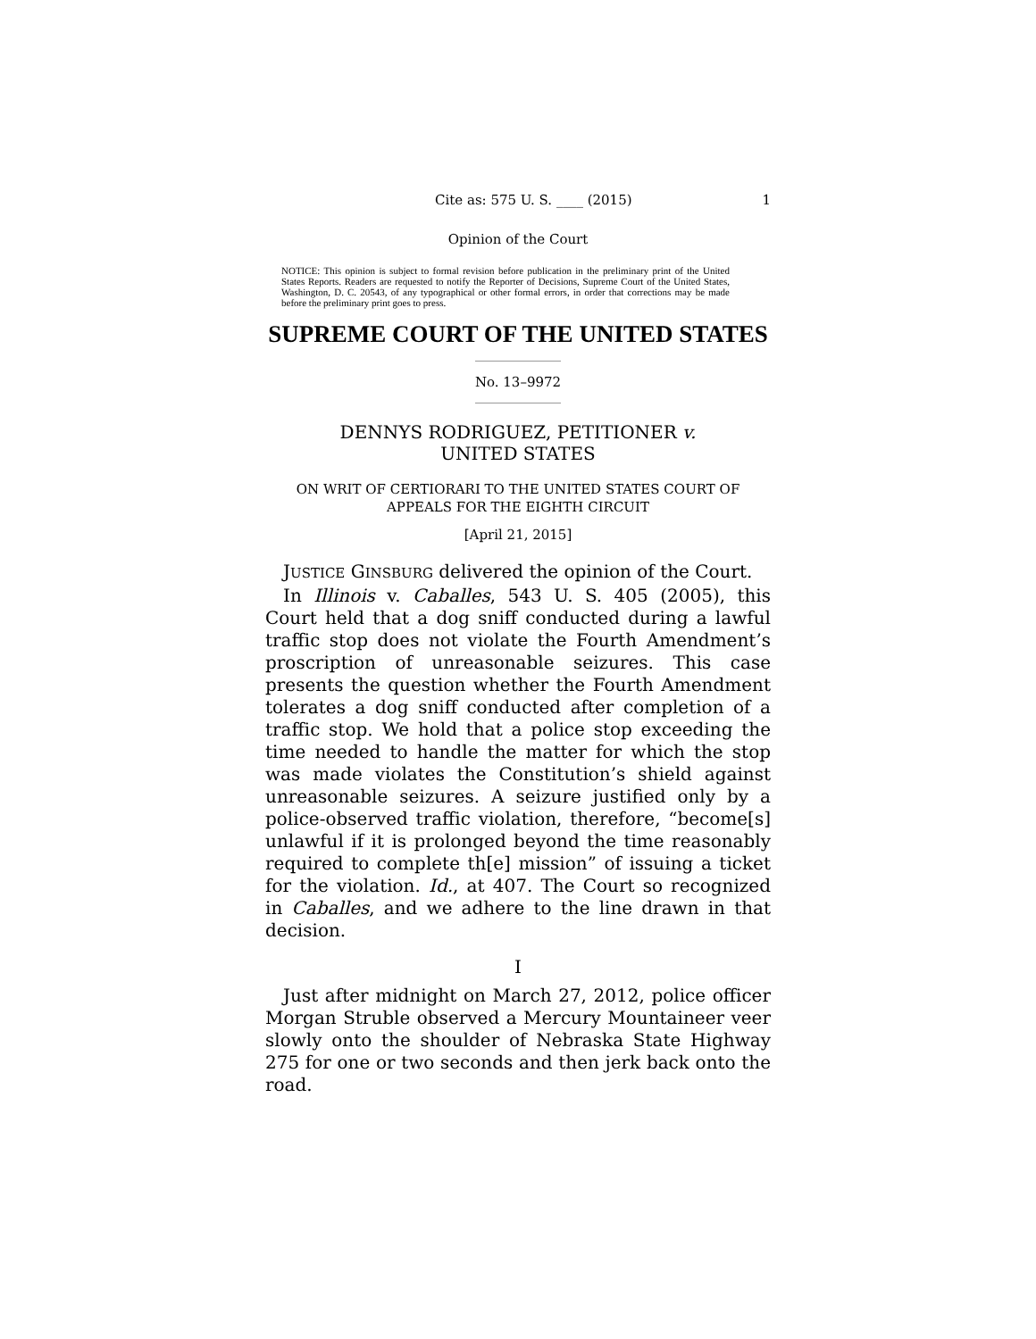Cite as: 575 U. S. ____ (2015) 1
Opinion of the Court
NOTICE: This opinion is subject to formal revision before publication in the preliminary print of the United States Reports. Readers are requested to notify the Reporter of Decisions, Supreme Court of the United States, Washington, D. C. 20543, of any typographical or other formal errors, in order that corrections may be made before the preliminary print goes to press.
SUPREME COURT OF THE UNITED STATES
No. 13–9972
DENNYS RODRIGUEZ, PETITIONER v.
UNITED STATES
ON WRIT OF CERTIORARI TO THE UNITED STATES COURT OF APPEALS FOR THE EIGHTH CIRCUIT
[April 21, 2015]
JUSTICE GINSBURG delivered the opinion of the Court.
In Illinois v. Caballes, 543 U. S. 405 (2005), this Court held that a dog sniff conducted during a lawful traffic stop does not violate the Fourth Amendment’s proscription of unreasonable seizures. This case presents the question whether the Fourth Amendment tolerates a dog sniff conducted after completion of a traffic stop. We hold that a police stop exceeding the time needed to handle the matter for which the stop was made violates the Constitution’s shield against unreasonable seizures. A seizure justified only by a police-observed traffic violation, therefore, “become[s] unlawful if it is prolonged beyond the time reasonably required to complete th[e] mission” of issuing a ticket for the violation. Id., at 407. The Court so recognized in Caballes, and we adhere to the line drawn in that decision.
I
Just after midnight on March 27, 2012, police officer Morgan Struble observed a Mercury Mountaineer veer slowly onto the shoulder of Nebraska State Highway 275 for one or two seconds and then jerk back onto the road.